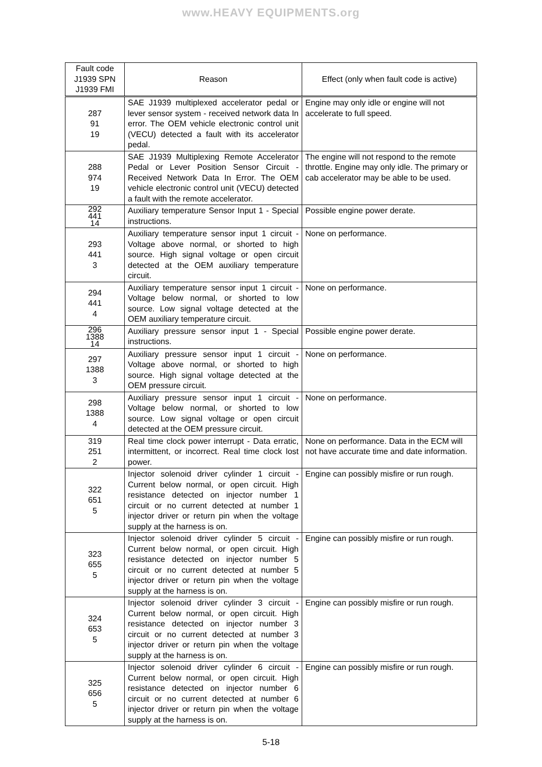www.HEAVY EQUIPMENTS.org
| Fault code J1939 SPN J1939 FMI | Reason | Effect (only when fault code is active) |
| --- | --- | --- |
| 287 91 19 | SAE J1939 multiplexed accelerator pedal or lever sensor system - received network data In error. The OEM vehicle electronic control unit (VECU) detected a fault with its accelerator pedal. | Engine may only idle or engine will not accelerate to full speed. |
| 288 974 19 | SAE J1939 Multiplexing Remote Accelerator Pedal or Lever Position Sensor Circuit - Received Network Data In Error. The OEM vehicle electronic control unit (VECU) detected a fault with the remote accelerator. | The engine will not respond to the remote throttle. Engine may only idle. The primary or cab accelerator may be able to be used. |
| 292 441 14 | Auxiliary temperature Sensor Input 1 - Special instructions. | Possible engine power derate. |
| 293 441 3 | Auxiliary temperature sensor input 1 circuit - Voltage above normal, or shorted to high source. High signal voltage or open circuit detected at the OEM auxiliary temperature circuit. | None on performance. |
| 294 441 4 | Auxiliary temperature sensor input 1 circuit - Voltage below normal, or shorted to low source. Low signal voltage detected at the OEM auxiliary temperature circuit. | None on performance. |
| 296 1388 14 | Auxiliary pressure sensor input 1 - Special instructions. | Possible engine power derate. |
| 297 1388 3 | Auxiliary pressure sensor input 1 circuit - Voltage above normal, or shorted to high source. High signal voltage detected at the OEM pressure circuit. | None on performance. |
| 298 1388 4 | Auxiliary pressure sensor input 1 circuit - Voltage below normal, or shorted to low source. Low signal voltage or open circuit detected at the OEM pressure circuit. | None on performance. |
| 319 251 2 | Real time clock power interrupt - Data erratic, intermittent, or incorrect. Real time clock lost power. | None on performance. Data in the ECM will not have accurate time and date information. |
| 322 651 5 | Injector solenoid driver cylinder 1 circuit - Current below normal, or open circuit. High resistance detected on injector number 1 circuit or no current detected at number 1 injector driver or return pin when the voltage supply at the harness is on. | Engine can possibly misfire or run rough. |
| 323 655 5 | Injector solenoid driver cylinder 5 circuit - Current below normal, or open circuit. High resistance detected on injector number 5 circuit or no current detected at number 5 injector driver or return pin when the voltage supply at the harness is on. | Engine can possibly misfire or run rough. |
| 324 653 5 | Injector solenoid driver cylinder 3 circuit - Current below normal, or open circuit. High resistance detected on injector number 3 circuit or no current detected at number 3 injector driver or return pin when the voltage supply at the harness is on. | Engine can possibly misfire or run rough. |
| 325 656 5 | Injector solenoid driver cylinder 6 circuit - Current below normal, or open circuit. High resistance detected on injector number 6 circuit or no current detected at number 6 injector driver or return pin when the voltage supply at the harness is on. | Engine can possibly misfire or run rough. |
5-18